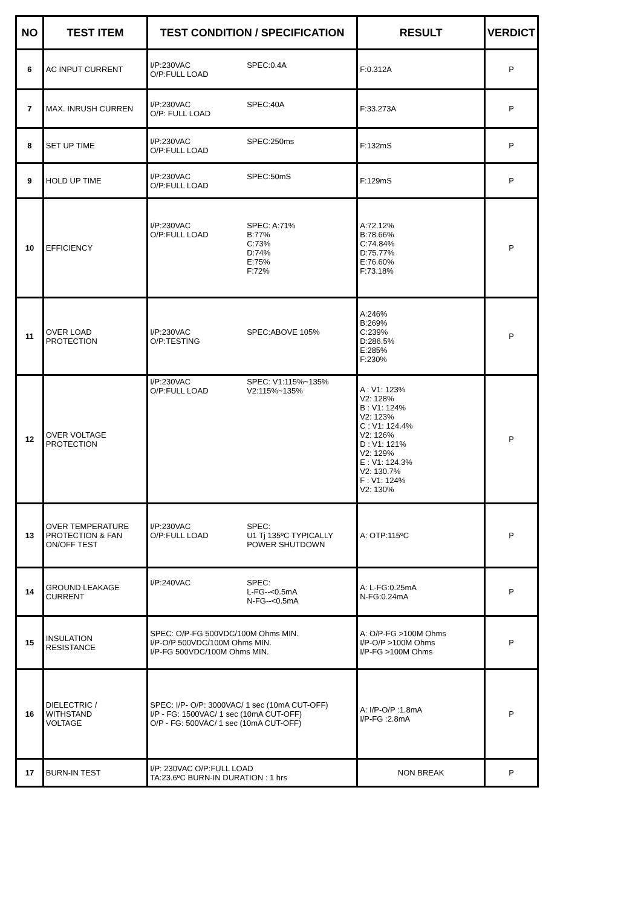| NO | TEST ITEM | TEST CONDITION / SPECIFICATION | RESULT | VERDICT |
| --- | --- | --- | --- | --- |
| 6 | AC INPUT CURRENT | I/P:230VAC O/P:FULL LOAD SPEC:0.4A | F:0.312A | P |
| 7 | MAX. INRUSH CURREN | I/P:230VAC O/P: FULL LOAD SPEC:40A | F:33.273A | P |
| 8 | SET UP TIME | I/P:230VAC O/P:FULL LOAD SPEC:250ms | F:132mS | P |
| 9 | HOLD UP TIME | I/P:230VAC O/P:FULL LOAD SPEC:50mS | F:129mS | P |
| 10 | EFFICIENCY | I/P:230VAC O/P:FULL LOAD SPEC: A:71% B:77% C:73% D:74% E:75% F:72% | A:72.12% B:78.66% C:74.84% D:75.77% E:76.60% F:73.18% | P |
| 11 | OVER LOAD PROTECTION | I/P:230VAC O/P:TESTING SPEC:ABOVE 105% | A:246% B:269% C:239% D:286.5% E:285% F:230% | P |
| 12 | OVER VOLTAGE PROTECTION | I/P:230VAC O/P:FULL LOAD SPEC: V1:115%~135% V2:115%~135% | A : V1: 123% V2: 128% B : V1: 124% V2: 123% C : V1: 124.4% V2: 126% D : V1: 121% V2: 129% E : V1: 124.3% V2: 130.7% F : V1: 124% V2: 130% | P |
| 13 | OVER TEMPERATURE PROTECTION & FAN ON/OFF TEST | I/P:230VAC O/P:FULL LOAD SPEC: U1 Tj 135ºC TYPICALLY POWER SHUTDOWN | A: OTP:115ºC | P |
| 14 | GROUND LEAKAGE CURRENT | I/P:240VAC SPEC: L-FG--<0.5mA N-FG--<0.5mA | A: L-FG:0.25mA N-FG:0.24mA | P |
| 15 | INSULATION RESISTANCE | SPEC: O/P-FG 500VDC/100M Ohms MIN. I/P-O/P 500VDC/100M Ohms MIN. I/P-FG 500VDC/100M Ohms MIN. | A: O/P-FG >100M Ohms I/P-O/P >100M Ohms I/P-FG >100M Ohms | P |
| 16 | DIELECTRIC / WITHSTAND VOLTAGE | SPEC: I/P- O/P: 3000VAC/ 1 sec (10mA CUT-OFF) I/P - FG: 1500VAC/ 1 sec (10mA CUT-OFF) O/P - FG: 500VAC/ 1 sec (10mA CUT-OFF) | A: I/P-O/P :1.8mA I/P-FG :2.8mA | P |
| 17 | BURN-IN TEST | I/P: 230VAC O/P:FULL LOAD TA:23.6ºC BURN-IN DURATION : 1 hrs | NON BREAK | P |